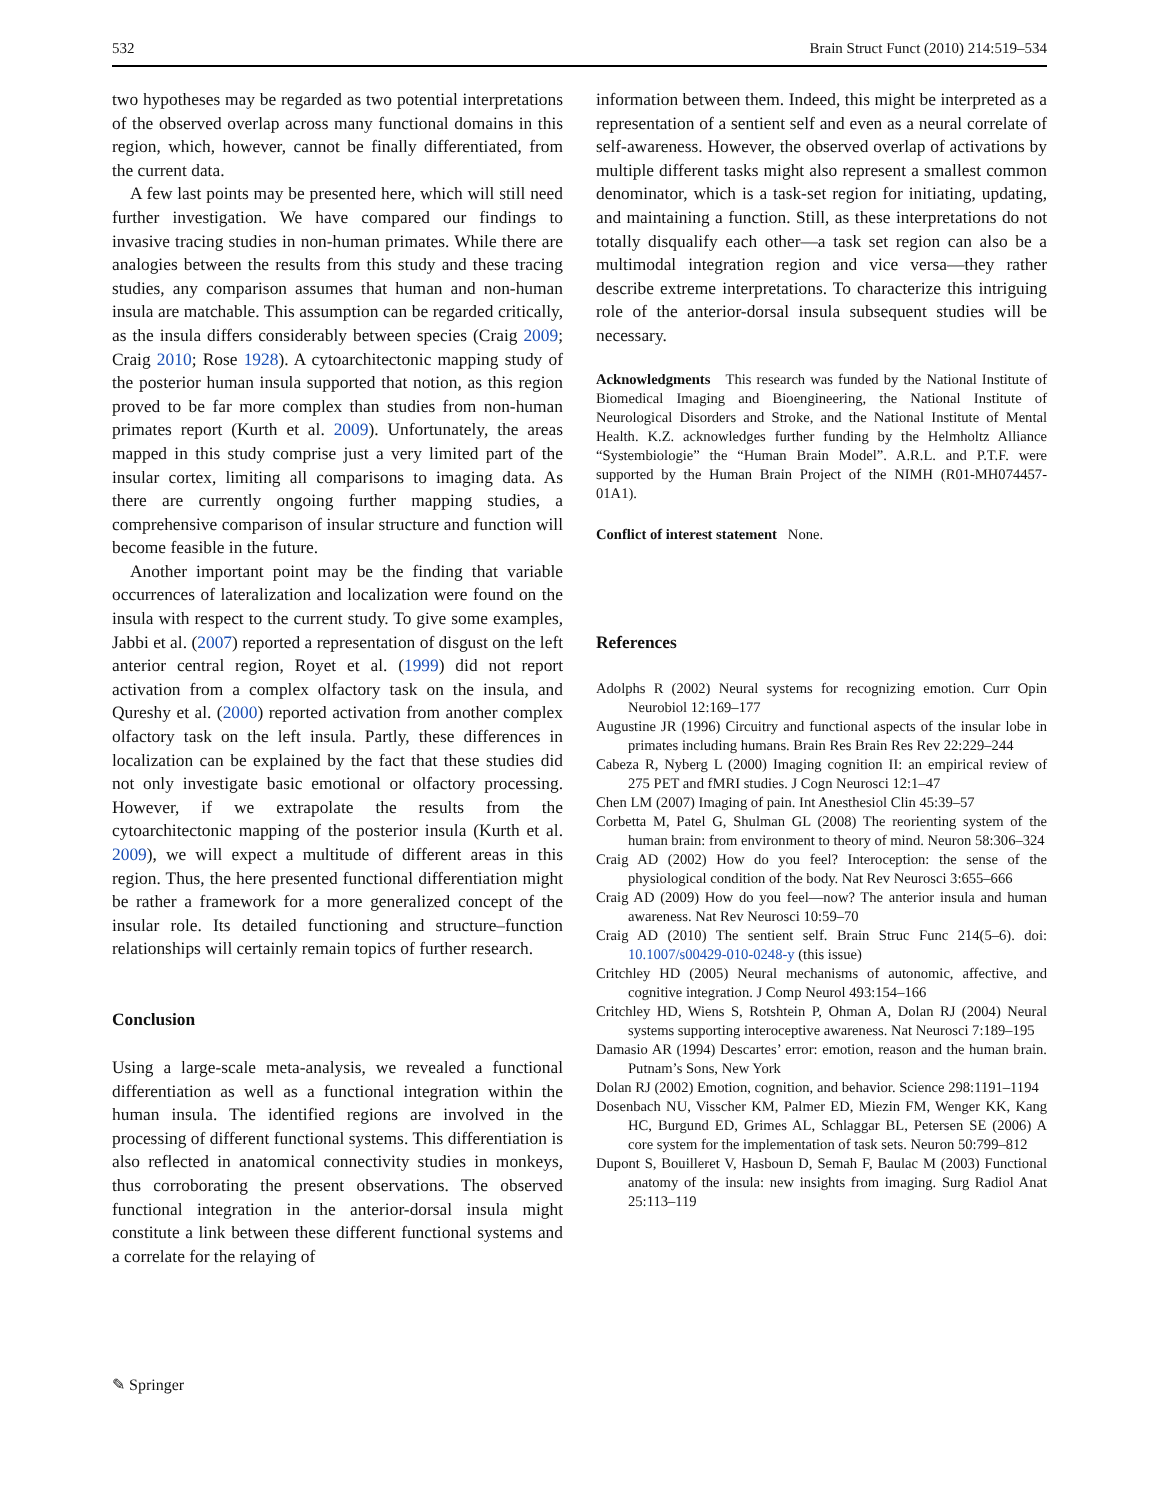532 Brain Struct Funct (2010) 214:519–534
two hypotheses may be regarded as two potential interpretations of the observed overlap across many functional domains in this region, which, however, cannot be finally differentiated, from the current data.
A few last points may be presented here, which will still need further investigation. We have compared our findings to invasive tracing studies in non-human primates. While there are analogies between the results from this study and these tracing studies, any comparison assumes that human and non-human insula are matchable. This assumption can be regarded critically, as the insula differs considerably between species (Craig 2009; Craig 2010; Rose 1928). A cytoarchitectonic mapping study of the posterior human insula supported that notion, as this region proved to be far more complex than studies from non-human primates report (Kurth et al. 2009). Unfortunately, the areas mapped in this study comprise just a very limited part of the insular cortex, limiting all comparisons to imaging data. As there are currently ongoing further mapping studies, a comprehensive comparison of insular structure and function will become feasible in the future.
Another important point may be the finding that variable occurrences of lateralization and localization were found on the insula with respect to the current study. To give some examples, Jabbi et al. (2007) reported a representation of disgust on the left anterior central region, Royet et al. (1999) did not report activation from a complex olfactory task on the insula, and Qureshy et al. (2000) reported activation from another complex olfactory task on the left insula. Partly, these differences in localization can be explained by the fact that these studies did not only investigate basic emotional or olfactory processing. However, if we extrapolate the results from the cytoarchitectonic mapping of the posterior insula (Kurth et al. 2009), we will expect a multitude of different areas in this region. Thus, the here presented functional differentiation might be rather a framework for a more generalized concept of the insular role. Its detailed functioning and structure–function relationships will certainly remain topics of further research.
Conclusion
Using a large-scale meta-analysis, we revealed a functional differentiation as well as a functional integration within the human insula. The identified regions are involved in the processing of different functional systems. This differentiation is also reflected in anatomical connectivity studies in monkeys, thus corroborating the present observations. The observed functional integration in the anterior-dorsal insula might constitute a link between these different functional systems and a correlate for the relaying of
information between them. Indeed, this might be interpreted as a representation of a sentient self and even as a neural correlate of self-awareness. However, the observed overlap of activations by multiple different tasks might also represent a smallest common denominator, which is a task-set region for initiating, updating, and maintaining a function. Still, as these interpretations do not totally disqualify each other—a task set region can also be a multimodal integration region and vice versa—they rather describe extreme interpretations. To characterize this intriguing role of the anterior-dorsal insula subsequent studies will be necessary.
Acknowledgments This research was funded by the National Institute of Biomedical Imaging and Bioengineering, the National Institute of Neurological Disorders and Stroke, and the National Institute of Mental Health. K.Z. acknowledges further funding by the Helmholtz Alliance “Systembiologie” the “Human Brain Model”. A.R.L. and P.T.F. were supported by the Human Brain Project of the NIMH (R01-MH074457-01A1).
Conflict of interest statement None.
References
Adolphs R (2002) Neural systems for recognizing emotion. Curr Opin Neurobiol 12:169–177
Augustine JR (1996) Circuitry and functional aspects of the insular lobe in primates including humans. Brain Res Brain Res Rev 22:229–244
Cabeza R, Nyberg L (2000) Imaging cognition II: an empirical review of 275 PET and fMRI studies. J Cogn Neurosci 12:1–47
Chen LM (2007) Imaging of pain. Int Anesthesiol Clin 45:39–57
Corbetta M, Patel G, Shulman GL (2008) The reorienting system of the human brain: from environment to theory of mind. Neuron 58:306–324
Craig AD (2002) How do you feel? Interoception: the sense of the physiological condition of the body. Nat Rev Neurosci 3:655–666
Craig AD (2009) How do you feel—now? The anterior insula and human awareness. Nat Rev Neurosci 10:59–70
Craig AD (2010) The sentient self. Brain Struc Func 214(5–6). doi: 10.1007/s00429-010-0248-y (this issue)
Critchley HD (2005) Neural mechanisms of autonomic, affective, and cognitive integration. J Comp Neurol 493:154–166
Critchley HD, Wiens S, Rotshtein P, Ohman A, Dolan RJ (2004) Neural systems supporting interoceptive awareness. Nat Neurosci 7:189–195
Damasio AR (1994) Descartes’ error: emotion, reason and the human brain. Putnam’s Sons, New York
Dolan RJ (2002) Emotion, cognition, and behavior. Science 298:1191–1194
Dosenbach NU, Visscher KM, Palmer ED, Miezin FM, Wenger KK, Kang HC, Burgund ED, Grimes AL, Schlaggar BL, Petersen SE (2006) A core system for the implementation of task sets. Neuron 50:799–812
Dupont S, Bouilleret V, Hasboun D, Semah F, Baulac M (2003) Functional anatomy of the insula: new insights from imaging. Surg Radiol Anat 25:113–119
✎ Springer